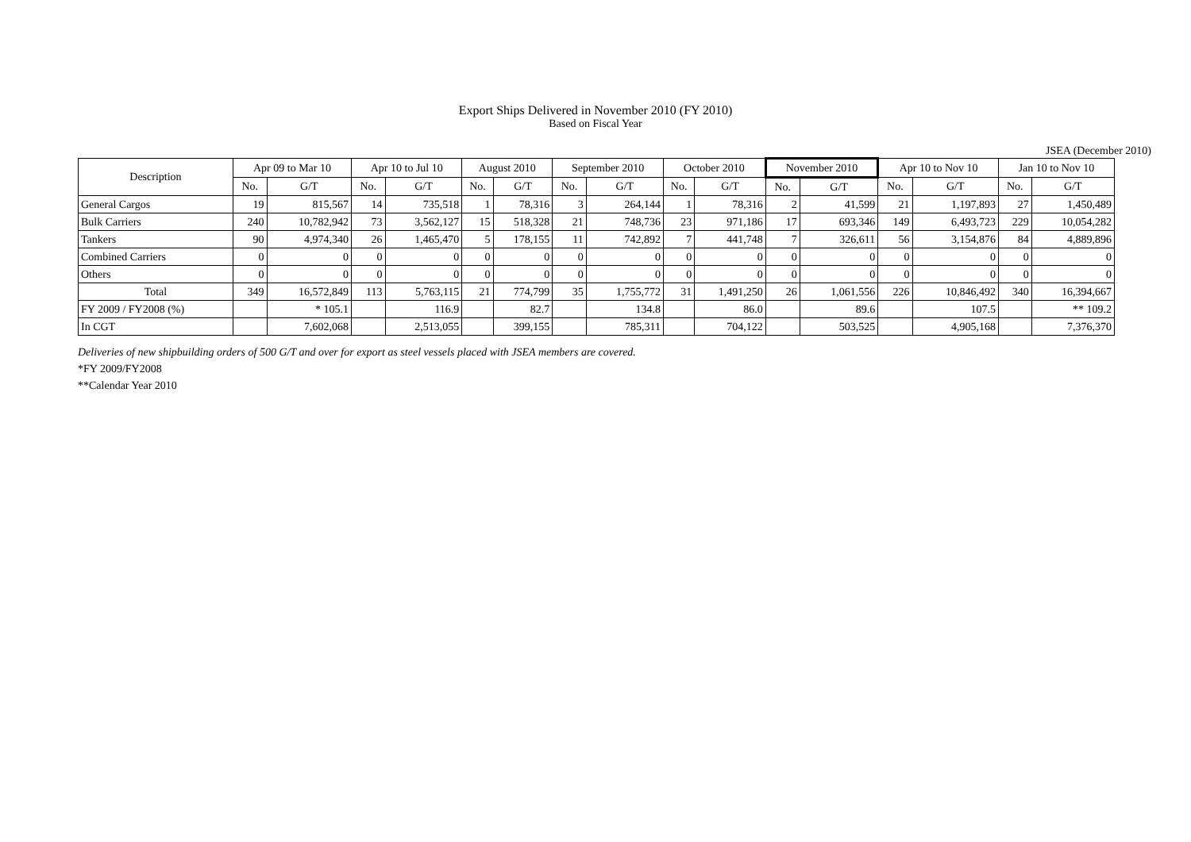Export Ships Delivered in November 2010 (FY 2010)
Based on Fiscal Year
JSEA (December 2010)
| Description | Apr 09 to Mar 10 | | Apr 10 to Jul 10 | | August 2010 | | September 2010 | | October 2010 | | November 2010 | | Apr 10 to Nov 10 | | Jan 10 to Nov 10 | |
| --- | --- | --- | --- | --- | --- | --- | --- | --- | --- | --- | --- | --- | --- | --- | --- | --- |
| | No. | G/T | No. | G/T | No. | G/T | No. | G/T | No. | G/T | No. | G/T | No. | G/T | No. | G/T |
| General Cargos | 19 | 815,567 | 14 | 735,518 | 1 | 78,316 | 3 | 264,144 | 1 | 78,316 | 2 | 41,599 | 21 | 1,197,893 | 27 | 1,450,489 |
| Bulk Carriers | 240 | 10,782,942 | 73 | 3,562,127 | 15 | 518,328 | 21 | 748,736 | 23 | 971,186 | 17 | 693,346 | 149 | 6,493,723 | 229 | 10,054,282 |
| Tankers | 90 | 4,974,340 | 26 | 1,465,470 | 5 | 178,155 | 11 | 742,892 | 7 | 441,748 | 7 | 326,611 | 56 | 3,154,876 | 84 | 4,889,896 |
| Combined Carriers | 0 | 0 | 0 | 0 | 0 | 0 | 0 | 0 | 0 | 0 | 0 | 0 | 0 | 0 | 0 | 0 |
| Others | 0 | 0 | 0 | 0 | 0 | 0 | 0 | 0 | 0 | 0 | 0 | 0 | 0 | 0 | 0 | 0 |
| Total | 349 | 16,572,849 | 113 | 5,763,115 | 21 | 774,799 | 35 | 1,755,772 | 31 | 1,491,250 | 26 | 1,061,556 | 226 | 10,846,492 | 340 | 16,394,667 |
| FY 2009 / FY2008 (%) | | * 105.1 | | 116.9 | | 82.7 | | 134.8 | | 86.0 | | 89.6 | | 107.5 | | ** 109.2 |
| In CGT | | 7,602,068 | | 2,513,055 | | 399,155 | | 785,311 | | 704,122 | | 503,525 | | 4,905,168 | | 7,376,370 |
Deliveries of new shipbuilding orders of 500 G/T and over for export as steel vessels placed with JSEA members are covered.
*FY 2009/FY2008
**Calendar Year 2010